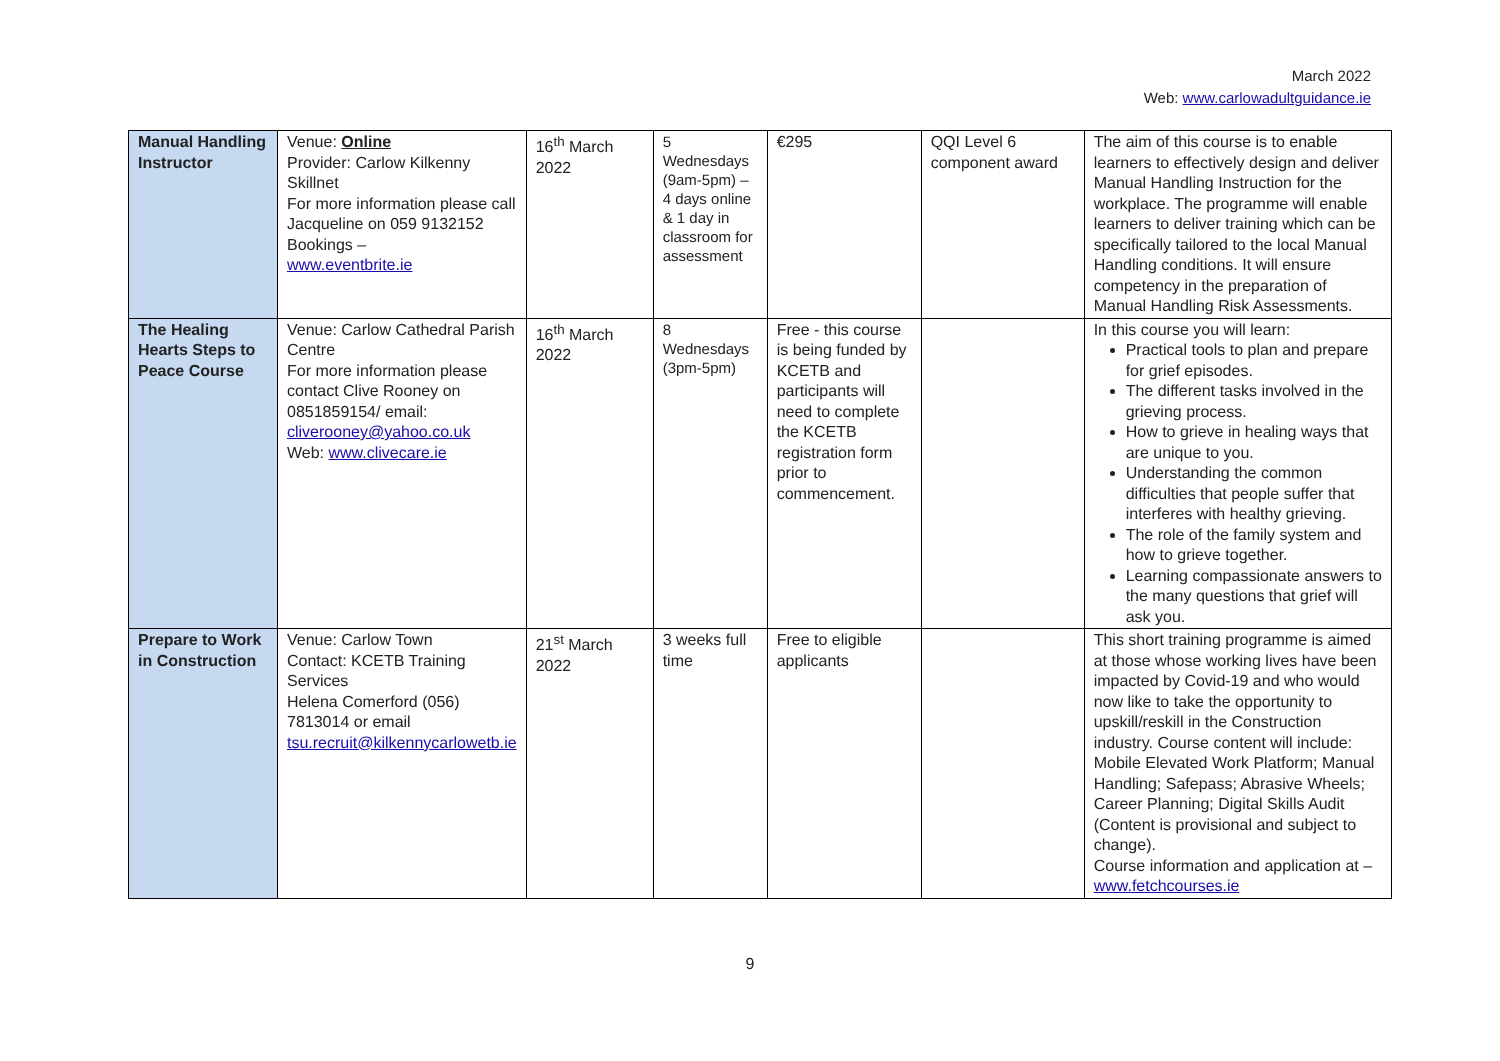March 2022
Web: www.carlowadultguidance.ie
| Manual Handling Instructor | Venue: Online Provider: Carlow Kilkenny Skillnet For more information please call Jacqueline on 059 9132152 Bookings – www.eventbrite.ie | 16<sup>th</sup> March 2022 | 5 Wednesdays (9am-5pm) – 4 days online & 1 day in classroom for assessment | €295 | QQI Level 6 component award | The aim of this course is to enable learners to effectively design and deliver Manual Handling Instruction for the workplace. The programme will enable learners to deliver training which can be specifically tailored to the local Manual Handling conditions. It will ensure competency in the preparation of Manual Handling Risk Assessments. |
| The Healing Hearts Steps to Peace Course | Venue: Carlow Cathedral Parish Centre For more information please contact Clive Rooney on 0851859154/ email: cliverooney@yahoo.co.uk Web: www.clivecare.ie | 16<sup>th</sup> March 2022 | 8 Wednesdays (3pm-5pm) | Free - this course is being funded by KCETB and participants will need to complete the KCETB registration form prior to commencement. | | In this course you will learn: Practical tools to plan and prepare for grief episodes. The different tasks involved in the grieving process. How to grieve in healing ways that are unique to you. Understanding the common difficulties that people suffer that interferes with healthy grieving. The role of the family system and how to grieve together. Learning compassionate answers to the many questions that grief will ask you. |
| Prepare to Work in Construction | Venue: Carlow Town Contact: KCETB Training Services Helena Comerford (056) 7813014 or email tsu.recruit@kilkennycarlowetb.ie | 21<sup>st</sup> March 2022 | 3 weeks full time | Free to eligible applicants | | This short training programme is aimed at those whose working lives have been impacted by Covid-19 and who would now like to take the opportunity to upskill/reskill in the Construction industry. Course content will include: Mobile Elevated Work Platform; Manual Handling; Safepass; Abrasive Wheels; Career Planning; Digital Skills Audit (Content is provisional and subject to change). Course information and application at – www.fetchcourses.ie |
9